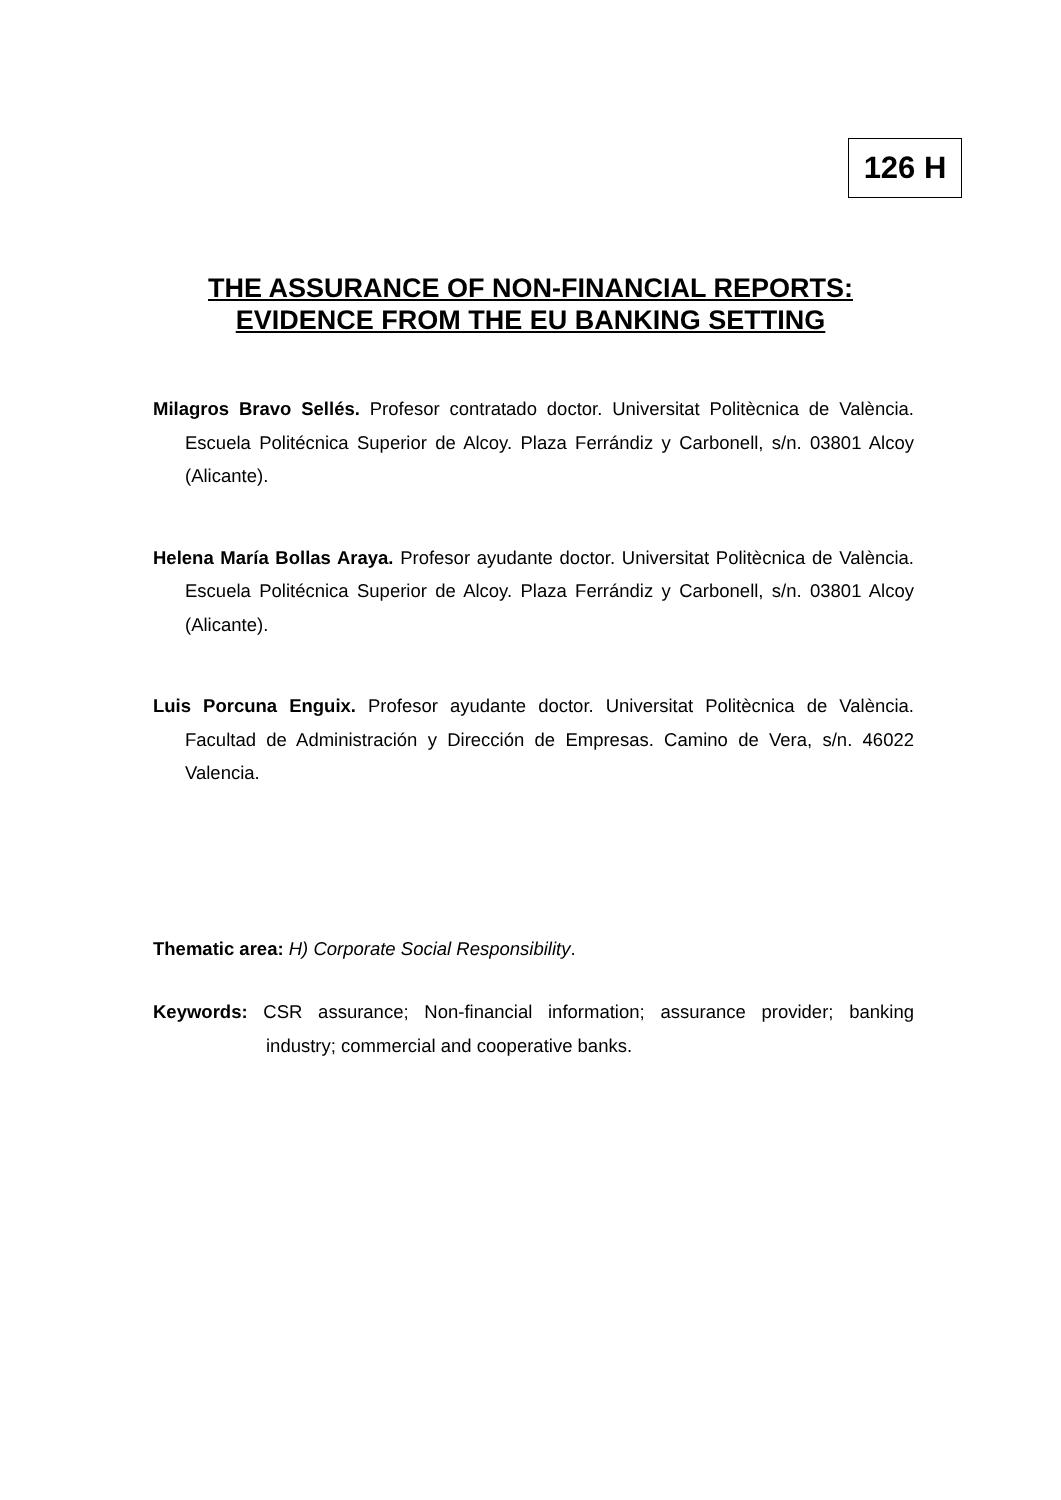126 H
THE ASSURANCE OF NON-FINANCIAL REPORTS:
EVIDENCE FROM THE EU BANKING SETTING
Milagros Bravo Sellés. Profesor contratado doctor. Universitat Politècnica de València. Escuela Politécnica Superior de Alcoy. Plaza Ferrándiz y Carbonell, s/n. 03801 Alcoy (Alicante).
Helena María Bollas Araya. Profesor ayudante doctor. Universitat Politècnica de València. Escuela Politécnica Superior de Alcoy. Plaza Ferrándiz y Carbonell, s/n. 03801 Alcoy (Alicante).
Luis Porcuna Enguix. Profesor ayudante doctor. Universitat Politècnica de València. Facultad de Administración y Dirección de Empresas. Camino de Vera, s/n. 46022 Valencia.
Thematic area: H) Corporate Social Responsibility.
Keywords: CSR assurance; Non-financial information; assurance provider; banking industry; commercial and cooperative banks.